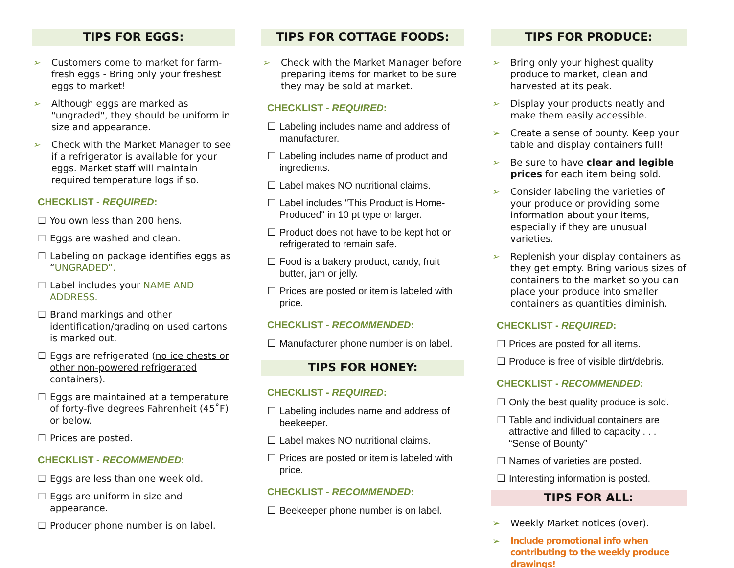TIPS FOR EGGS:
➢ Customers come to market for farm-fresh eggs - Bring only your freshest eggs to market!
➢ Although eggs are marked as "ungraded", they should be uniform in size and appearance.
➢ Check with the Market Manager to see if a refrigerator is available for your eggs. Market staff will maintain required temperature logs if so.
CHECKLIST - REQUIRED:
☐ You own less than 200 hens.
☐ Eggs are washed and clean.
☐ Labeling on package identifies eggs as “UNGRADED”.
☐ Label includes your NAME AND ADDRESS.
☐ Brand markings and other identification/grading on used cartons is marked out.
☐ Eggs are refrigerated (no ice chests or other non-powered refrigerated containers).
☐ Eggs are maintained at a temperature of forty-five degrees Fahrenheit (45˚F) or below.
☐ Prices are posted.
CHECKLIST - RECOMMENDED:
☐ Eggs are less than one week old.
☐ Eggs are uniform in size and appearance.
☐ Producer phone number is on label.
TIPS FOR COTTAGE FOODS:
➢ Check with the Market Manager before preparing items for market to be sure they may be sold at market.
CHECKLIST - REQUIRED:
☐ Labeling includes name and address of manufacturer.
☐ Labeling includes name of product and ingredients.
☐ Label makes NO nutritional claims.
☐ Label includes "This Product is Home-Produced" in 10 pt type or larger.
☐ Product does not have to be kept hot or refrigerated to remain safe.
☐ Food is a bakery product, candy, fruit butter, jam or jelly.
☐ Prices are posted or item is labeled with price.
CHECKLIST - RECOMMENDED:
☐ Manufacturer phone number is on label.
TIPS FOR HONEY:
CHECKLIST - REQUIRED:
☐ Labeling includes name and address of beekeeper.
☐ Label makes NO nutritional claims.
☐ Prices are posted or item is labeled with price.
CHECKLIST - RECOMMENDED:
☐ Beekeeper phone number is on label.
TIPS FOR PRODUCE:
➢ Bring only your highest quality produce to market, clean and harvested at its peak.
➢ Display your products neatly and make them easily accessible.
➢ Create a sense of bounty. Keep your table and display containers full!
➢ Be sure to have clear and legible prices for each item being sold.
➢ Consider labeling the varieties of your produce or providing some information about your items, especially if they are unusual varieties.
➢ Replenish your display containers as they get empty. Bring various sizes of containers to the market so you can place your produce into smaller containers as quantities diminish.
CHECKLIST - REQUIRED:
☐ Prices are posted for all items.
☐ Produce is free of visible dirt/debris.
CHECKLIST - RECOMMENDED:
☐ Only the best quality produce is sold.
☐ Table and individual containers are attractive and filled to capacity . . . “Sense of Bounty”
☐ Names of varieties are posted.
☐ Interesting information is posted.
TIPS FOR ALL:
➢ Weekly Market notices (over).
➢ Include promotional info when contributing to the weekly produce drawings!